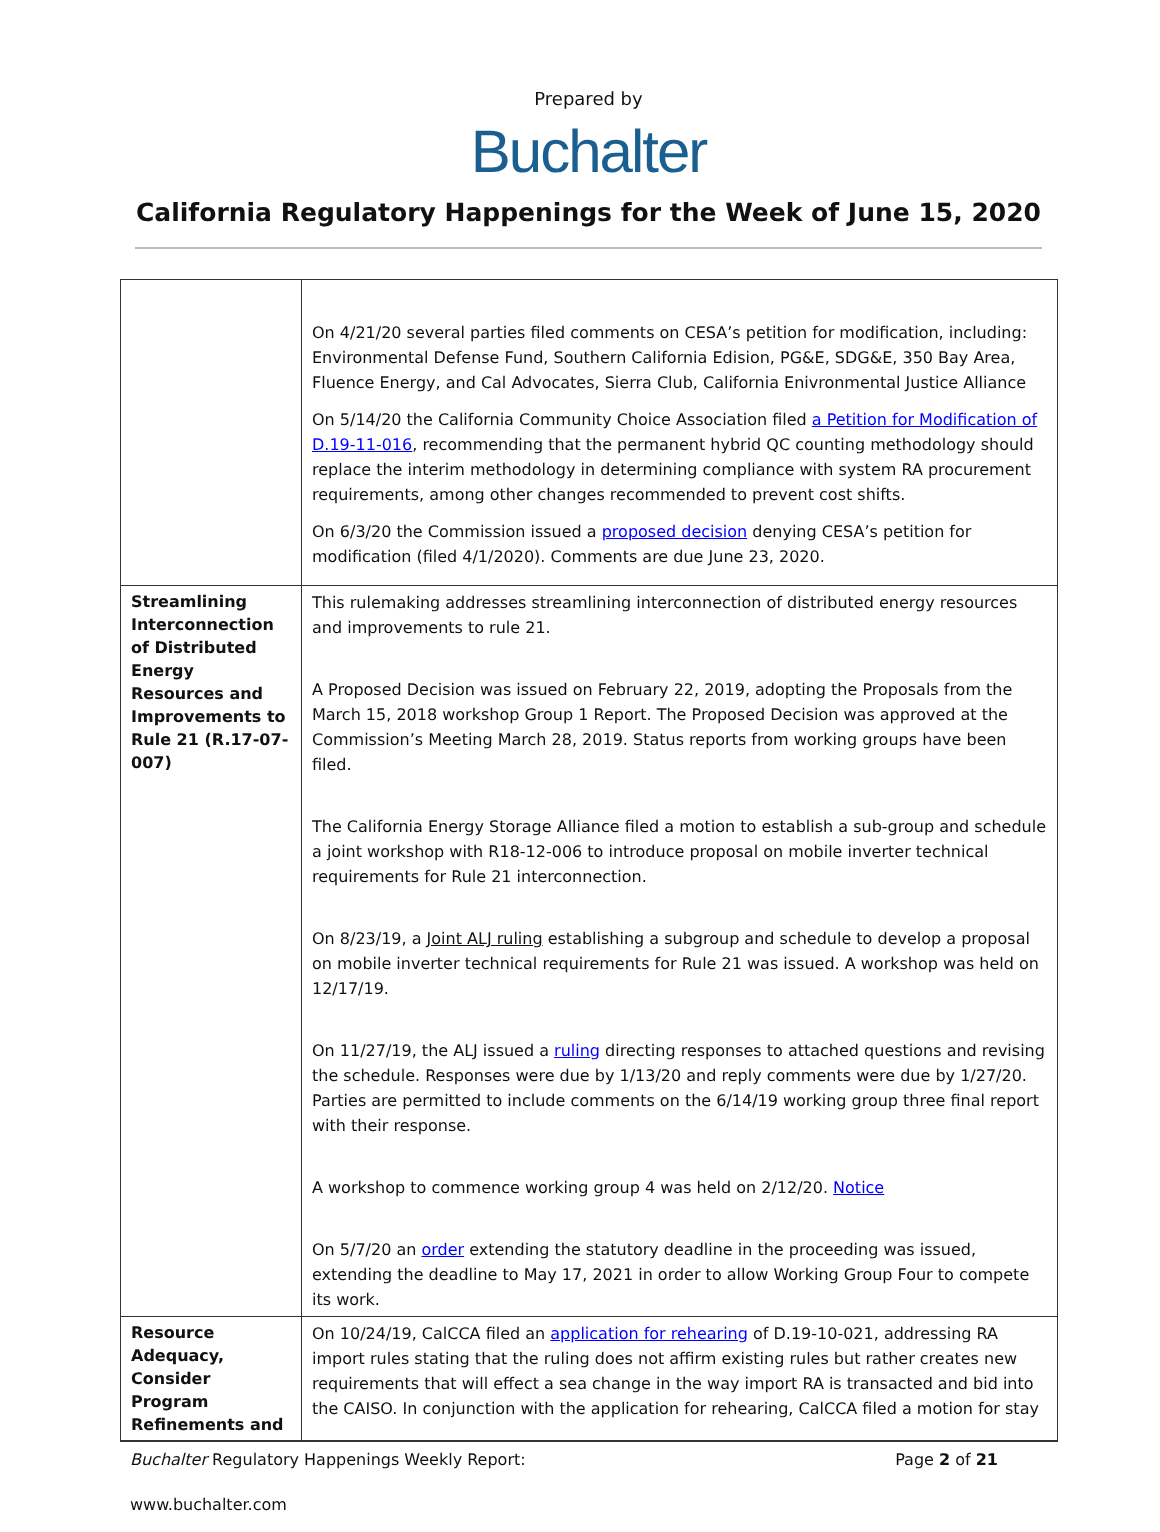Prepared by
Buchalter
California Regulatory Happenings for the Week of June 15, 2020
| | On 4/21/20 several parties filed comments on CESA’s petition for modification, including: Environmental Defense Fund, Southern California Edision, PG&E, SDG&E, 350 Bay Area, Fluence Energy, and Cal Advocates, Sierra Club, California Enivronmental Justice Alliance On 5/14/20 the California Community Choice Association filed a Petition for Modification of D.19-11-016 , recommending that the permanent hybrid QC counting methodology should replace the interim methodology in determining compliance with system RA procurement requirements, among other changes recommended to prevent cost shifts. On 6/3/20 the Commission issued a proposed decision denying CESA’s petition for modification (filed 4/1/2020). Comments are due June 23, 2020. |
| Streamlining Interconnection of Distributed Energy Resources and Improvements to Rule 21 (R.17-07-007) | This rulemaking addresses streamlining interconnection of distributed energy resources and improvements to rule 21. A Proposed Decision was issued on February 22, 2019, adopting the Proposals from the March 15, 2018 workshop Group 1 Report. The Proposed Decision was approved at the Commission’s Meeting March 28, 2019. Status reports from working groups have been filed. The California Energy Storage Alliance filed a motion to establish a sub-group and schedule a joint workshop with R18-12-006 to introduce proposal on mobile inverter technical requirements for Rule 21 interconnection. On 8/23/19, a Joint ALJ ruling establishing a subgroup and schedule to develop a proposal on mobile inverter technical requirements for Rule 21 was issued. A workshop was held on 12/17/19. On 11/27/19, the ALJ issued a ruling directing responses to attached questions and revising the schedule. Responses were due by 1/13/20 and reply comments were due by 1/27/20. Parties are permitted to include comments on the 6/14/19 working group three final report with their response. A workshop to commence working group 4 was held on 2/12/20. Notice On 5/7/20 an order extending the statutory deadline in the proceeding was issued, extending the deadline to May 17, 2021 in order to allow Working Group Four to compete its work. |
| Resource Adequacy, Consider Program Refinements and | On 10/24/19, CalCCA filed an application for rehearing of D.19-10-021, addressing RA import rules stating that the ruling does not affirm existing rules but rather creates new requirements that will effect a sea change in the way import RA is transacted and bid into the CAISO. In conjunction with the application for rehearing, CalCCA filed a motion for stay |
Buchalter Regulatory Happenings Weekly Report: Page 2 of 21
www.buchalter.com